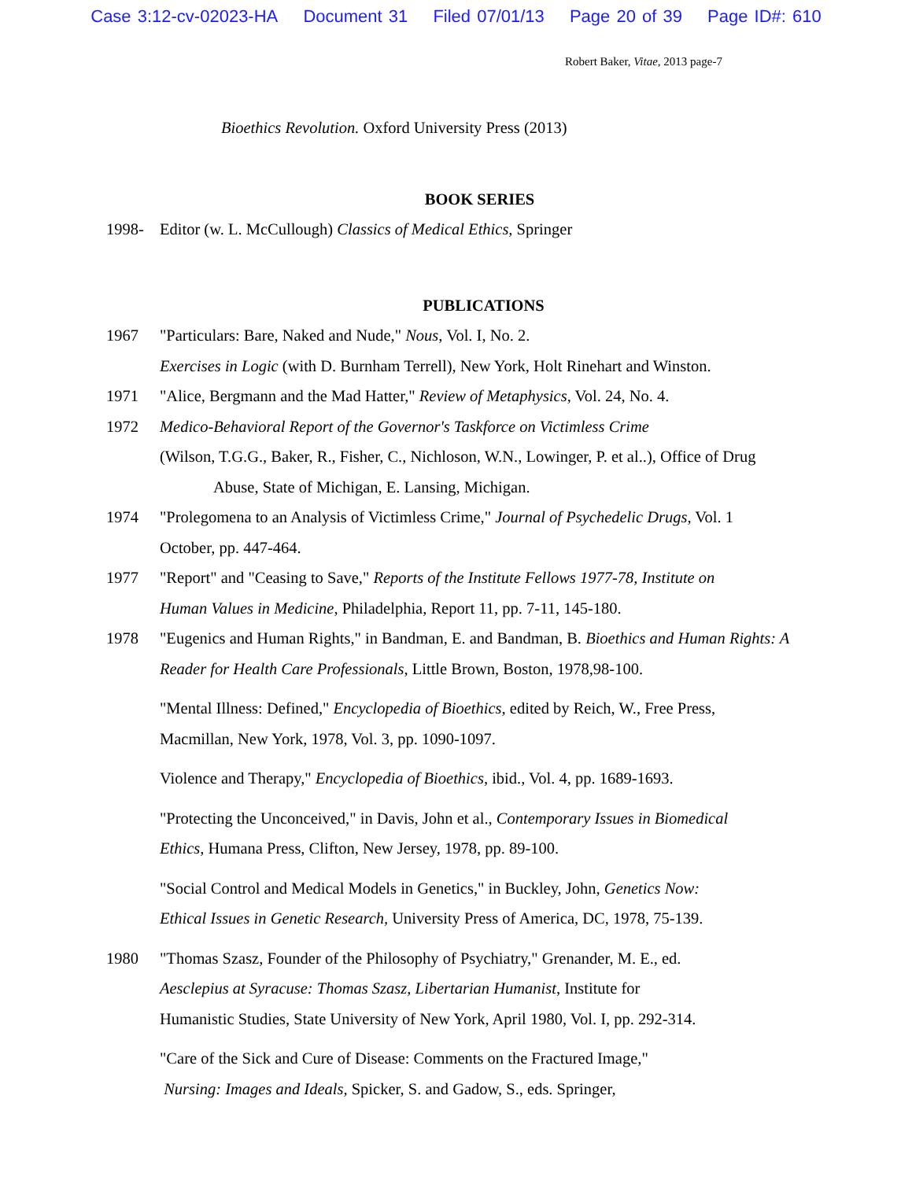Case 3:12-cv-02023-HA Document 31 Filed 07/01/13 Page 20 of 39 Page ID#: 610
Robert Baker, Vitae, 2013 page-7
Bioethics Revolution. Oxford University Press (2013)
BOOK SERIES
1998- Editor (w. L. McCullough) Classics of Medical Ethics, Springer
PUBLICATIONS
1967 "Particulars: Bare, Naked and Nude," Nous, Vol. I, No. 2.
Exercises in Logic (with D. Burnham Terrell), New York, Holt Rinehart and Winston.
1971 "Alice, Bergmann and the Mad Hatter," Review of Metaphysics, Vol. 24, No. 4.
1972 Medico-Behavioral Report of the Governor's Taskforce on Victimless Crime
(Wilson, T.G.G., Baker, R., Fisher, C., Nichloson, W.N., Lowinger, P. et al..), Office of Drug
Abuse, State of Michigan, E. Lansing, Michigan.
1974 "Prolegomena to an Analysis of Victimless Crime," Journal of Psychedelic Drugs, Vol. 1
October, pp. 447-464.
1977 "Report" and "Ceasing to Save," Reports of the Institute Fellows 1977-78, Institute on
Human Values in Medicine, Philadelphia, Report 11, pp. 7-11, 145-180.
1978 "Eugenics and Human Rights," in Bandman, E. and Bandman, B. Bioethics and Human Rights: A
Reader for Health Care Professionals, Little Brown, Boston, 1978,98-100.
"Mental Illness: Defined," Encyclopedia of Bioethics, edited by Reich, W., Free Press,
Macmillan, New York, 1978, Vol. 3, pp. 1090-1097.
Violence and Therapy," Encyclopedia of Bioethics, ibid., Vol. 4, pp. 1689-1693.
"Protecting the Unconceived," in Davis, John et al., Contemporary Issues in Biomedical
Ethics, Humana Press, Clifton, New Jersey, 1978, pp. 89-100.
"Social Control and Medical Models in Genetics," in Buckley, John, Genetics Now:
Ethical Issues in Genetic Research, University Press of America, DC, 1978, 75-139.
1980 "Thomas Szasz, Founder of the Philosophy of Psychiatry," Grenander, M. E., ed.
Aesclepius at Syracuse: Thomas Szasz, Libertarian Humanist, Institute for
Humanistic Studies, State University of New York, April 1980, Vol. I, pp. 292-314.
"Care of the Sick and Cure of Disease: Comments on the Fractured Image,"
Nursing: Images and Ideals, Spicker, S. and Gadow, S., eds. Springer,